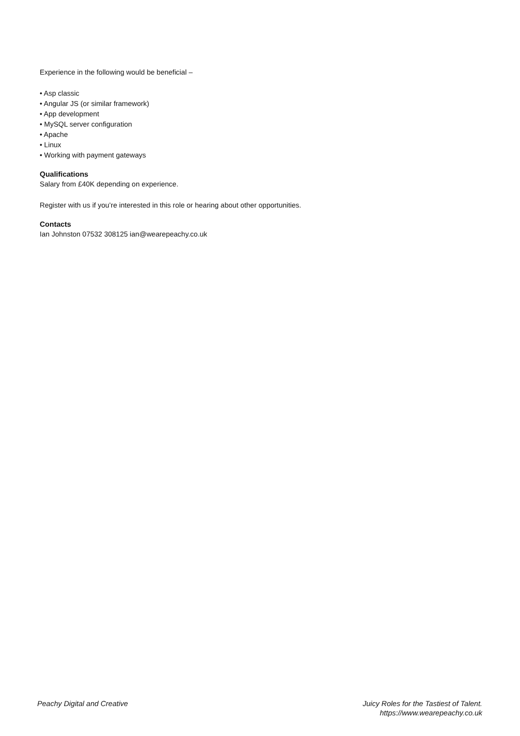Experience in the following would be beneficial –
• Asp classic
• Angular JS (or similar framework)
• App development
• MySQL server configuration
• Apache
• Linux
• Working with payment gateways
Qualifications
Salary from £40K depending on experience.
Register with us if you’re interested in this role or hearing about other opportunities.
Contacts
Ian Johnston 07532 308125 ian@wearepeachy.co.uk
Peachy Digital and Creative Juicy Roles for the Tastiest of Talent.
https://www.wearepeachy.co.uk